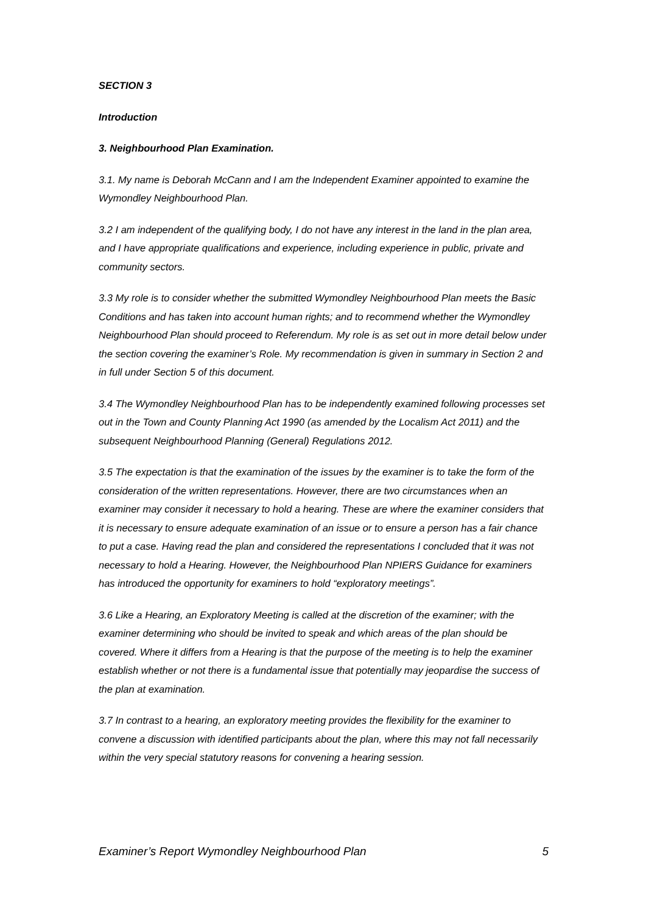SECTION 3
Introduction
3. Neighbourhood Plan Examination.
3.1. My name is Deborah McCann and I am the Independent Examiner appointed to examine the Wymondley Neighbourhood Plan.
3.2 I am independent of the qualifying body, I do not have any interest in the land in the plan area, and I have appropriate qualifications and experience, including experience in public, private and community sectors.
3.3 My role is to consider whether the submitted Wymondley Neighbourhood Plan meets the Basic Conditions and has taken into account human rights; and to recommend whether the Wymondley Neighbourhood Plan should proceed to Referendum. My role is as set out in more detail below under the section covering the examiner’s Role. My recommendation is given in summary in Section 2 and in full under Section 5 of this document.
3.4 The Wymondley Neighbourhood Plan has to be independently examined following processes set out in the Town and County Planning Act 1990 (as amended by the Localism Act 2011) and the subsequent Neighbourhood Planning (General) Regulations 2012.
3.5 The expectation is that the examination of the issues by the examiner is to take the form of the consideration of the written representations. However, there are two circumstances when an examiner may consider it necessary to hold a hearing. These are where the examiner considers that it is necessary to ensure adequate examination of an issue or to ensure a person has a fair chance to put a case. Having read the plan and considered the representations I concluded that it was not necessary to hold a Hearing. However, the Neighbourhood Plan NPIERS Guidance for examiners has introduced the opportunity for examiners to hold “exploratory meetings”.
3.6 Like a Hearing, an Exploratory Meeting is called at the discretion of the examiner; with the examiner determining who should be invited to speak and which areas of the plan should be covered. Where it differs from a Hearing is that the purpose of the meeting is to help the examiner establish whether or not there is a fundamental issue that potentially may jeopardise the success of the plan at examination.
3.7 In contrast to a hearing, an exploratory meeting provides the flexibility for the examiner to convene a discussion with identified participants about the plan, where this may not fall necessarily within the very special statutory reasons for convening a hearing session.
Examiner’s Report Wymondley Neighbourhood Plan 5